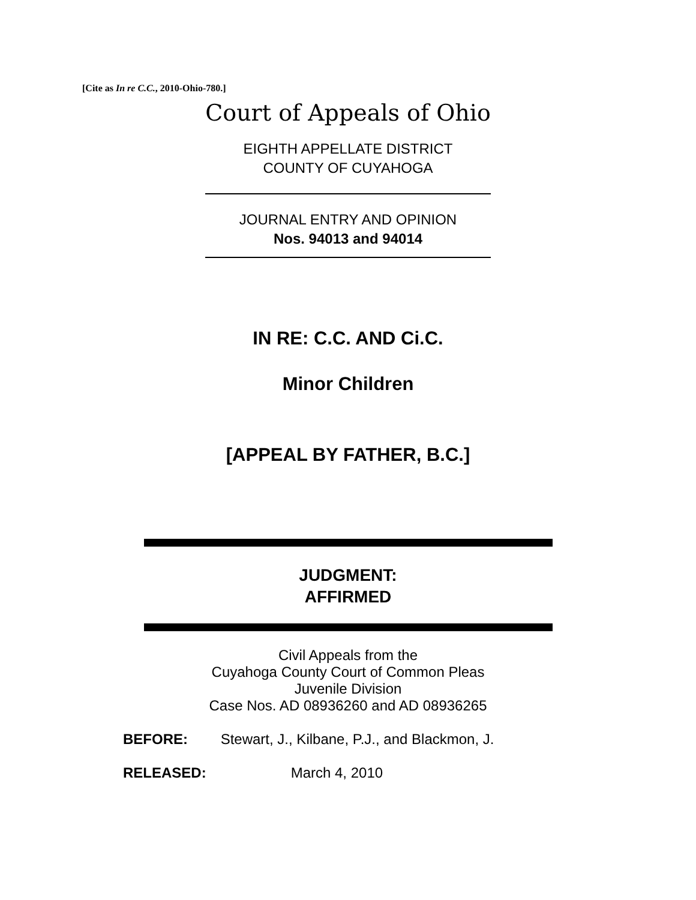[Cite as In re C.C., 2010-Ohio-780.]
Court of Appeals of Ohio
EIGHTH APPELLATE DISTRICT
COUNTY OF CUYAHOGA
JOURNAL ENTRY AND OPINION
Nos. 94013 and 94014
IN RE: C.C. AND Ci.C.
Minor Children
[APPEAL BY FATHER, B.C.]
JUDGMENT:
AFFIRMED
Civil Appeals from the
Cuyahoga County Court of Common Pleas
Juvenile Division
Case Nos. AD 08936260 and AD 08936265
BEFORE: Stewart, J., Kilbane, P.J., and Blackmon, J.
RELEASED: March 4, 2010